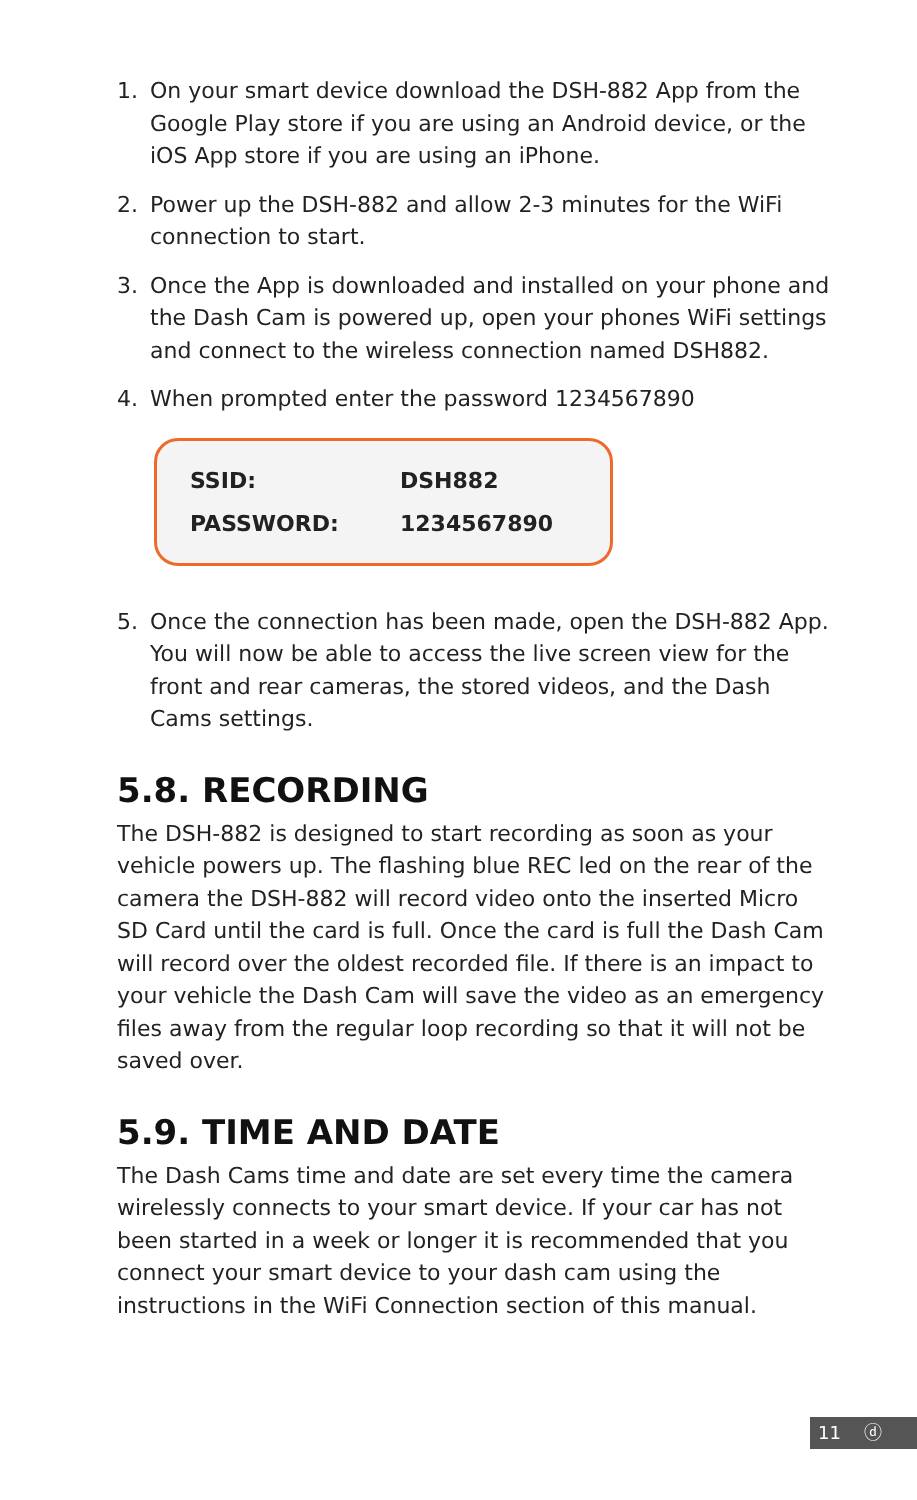1. On your smart device download the DSH-882 App from the Google Play store if you are using an Android device, or the iOS App store if you are using an iPhone.
2. Power up the DSH-882 and allow 2-3 minutes for the WiFi connection to start.
3. Once the App is downloaded and installed on your phone and the Dash Cam is powered up, open your phones WiFi settings and connect to the wireless connection named DSH882.
4. When prompted enter the password 1234567890
| SSID: | DSH882 |
| PASSWORD: | 1234567890 |
5. Once the connection has been made, open the DSH-882 App. You will now be able to access the live screen view for the front and rear cameras, the stored videos, and the Dash Cams settings.
5.8. RECORDING
The DSH-882 is designed to start recording as soon as your vehicle powers up. The flashing blue REC led on the rear of the camera the DSH-882 will record video onto the inserted Micro SD Card until the card is full. Once the card is full the Dash Cam will record over the oldest recorded file. If there is an impact to your vehicle the Dash Cam will save the video as an emergency files away from the regular loop recording so that it will not be saved over.
5.9. TIME AND DATE
The Dash Cams time and date are set every time the camera wirelessly connects to your smart device. If your car has not been started in a week or longer it is recommended that you connect your smart device to your dash cam using the instructions in the WiFi Connection section of this manual.
11 ⓓ